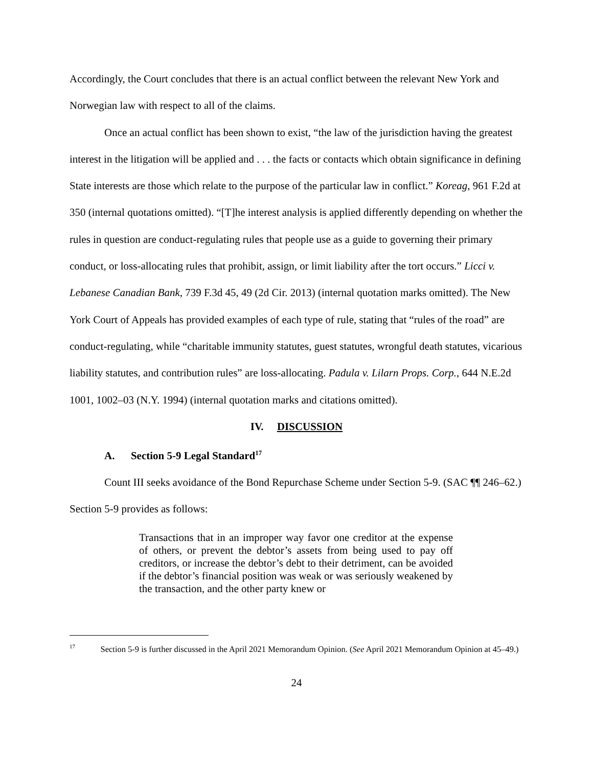Accordingly, the Court concludes that there is an actual conflict between the relevant New York and Norwegian law with respect to all of the claims.
Once an actual conflict has been shown to exist, “the law of the jurisdiction having the greatest interest in the litigation will be applied and . . . the facts or contacts which obtain significance in defining State interests are those which relate to the purpose of the particular law in conflict.” Koreag, 961 F.2d at 350 (internal quotations omitted). “[T]he interest analysis is applied differently depending on whether the rules in question are conduct-regulating rules that people use as a guide to governing their primary conduct, or loss-allocating rules that prohibit, assign, or limit liability after the tort occurs.” Licci v. Lebanese Canadian Bank, 739 F.3d 45, 49 (2d Cir. 2013) (internal quotation marks omitted). The New York Court of Appeals has provided examples of each type of rule, stating that “rules of the road” are conduct-regulating, while “charitable immunity statutes, guest statutes, wrongful death statutes, vicarious liability statutes, and contribution rules” are loss-allocating. Padula v. Lilarn Props. Corp., 644 N.E.2d 1001, 1002–03 (N.Y. 1994) (internal quotation marks and citations omitted).
IV. DISCUSSION
A. Section 5-9 Legal Standard<sup>17</sup>
Count III seeks avoidance of the Bond Repurchase Scheme under Section 5-9. (SAC ¶¶ 246–62.) Section 5-9 provides as follows:
Transactions that in an improper way favor one creditor at the expense of others, or prevent the debtor’s assets from being used to pay off creditors, or increase the debtor’s debt to their detriment, can be avoided if the debtor’s financial position was weak or was seriously weakened by the transaction, and the other party knew or
<sup>17</sup> Section 5-9 is further discussed in the April 2021 Memorandum Opinion. (See April 2021 Memorandum Opinion at 45–49.)
24